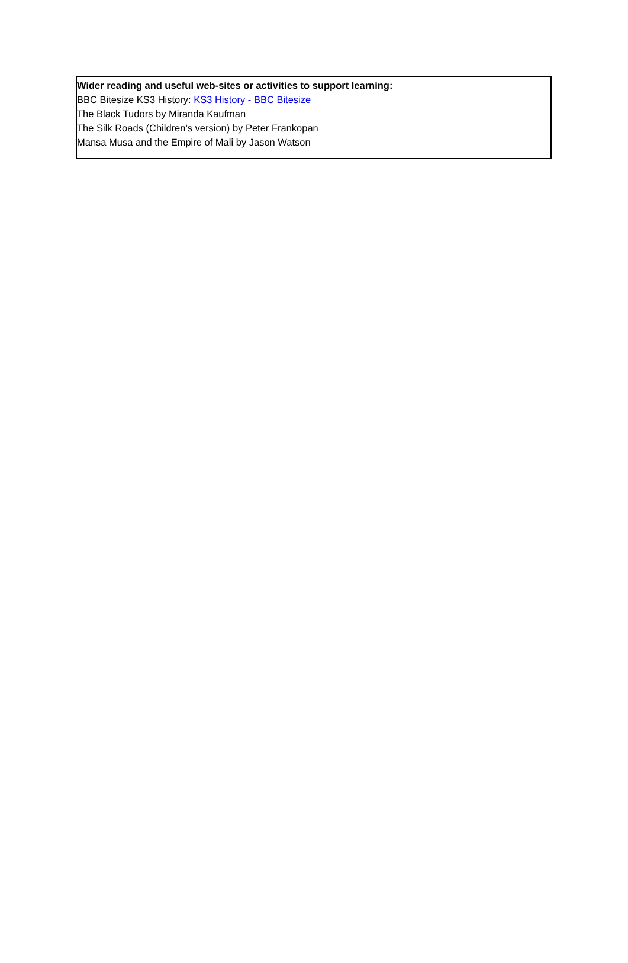Wider reading and useful web-sites or activities to support learning:
BBC Bitesize KS3 History: KS3 History - BBC Bitesize
The Black Tudors by Miranda Kaufman
The Silk Roads (Children’s version) by Peter Frankopan
Mansa Musa and the Empire of Mali by Jason Watson